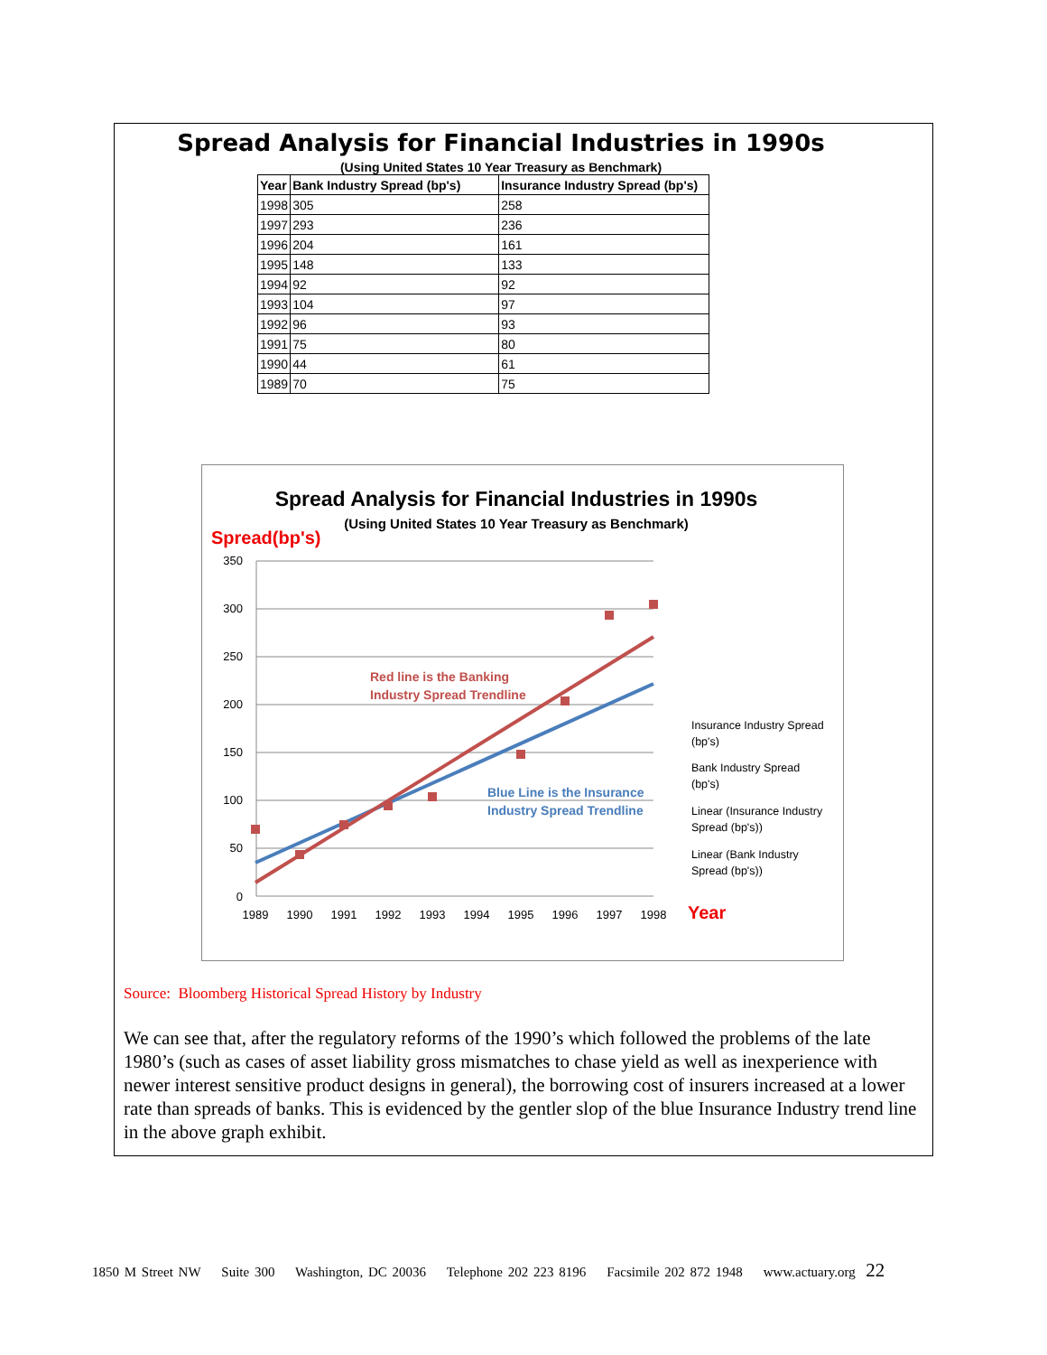Spread Analysis for Financial Industries in 1990s
(Using United States 10 Year Treasury as Benchmark)
| Year | Bank Industry Spread (bp's) | Insurance Industry Spread (bp's) |
| --- | --- | --- |
| 1998 | 305 | 258 |
| 1997 | 293 | 236 |
| 1996 | 204 | 161 |
| 1995 | 148 | 133 |
| 1994 | 92 | 92 |
| 1993 | 104 | 97 |
| 1992 | 96 | 93 |
| 1991 | 75 | 80 |
| 1990 | 44 | 61 |
| 1989 | 70 | 75 |
Spread Analysis for Financial Industries in 1990s
(Using United States 10 Year Treasury as Benchmark)
Spread(bp's)
350
300
250
200
150
100
50
0
1989
1990
1991
1992
1993
1994
1995
1996
1997
1998
Year
Red line is the Banking
Industry Spread Trendline
Blue Line is the Insurance
Industry Spread Trendline
Insurance Industry Spread
(bp's)
Bank Industry Spread
(bp's)
Linear (Insurance Industry
Spread (bp's))
Linear (Bank Industry
Spread (bp's))
Source: Bloomberg Historical Spread History by Industry
We can see that, after the regulatory reforms of the 1990’s which followed the problems of the late 1980’s (such as cases of asset liability gross mismatches to chase yield as well as inexperience with newer interest sensitive product designs in general), the borrowing cost of insurers increased at a lower rate than spreads of banks. This is evidenced by the gentler slop of the blue Insurance Industry trend line in the above graph exhibit.
1850 M Street NW Suite 300 Washington, DC 20036 Telephone 202 223 8196 Facsimile 202 872 1948 www.actuary.org 22